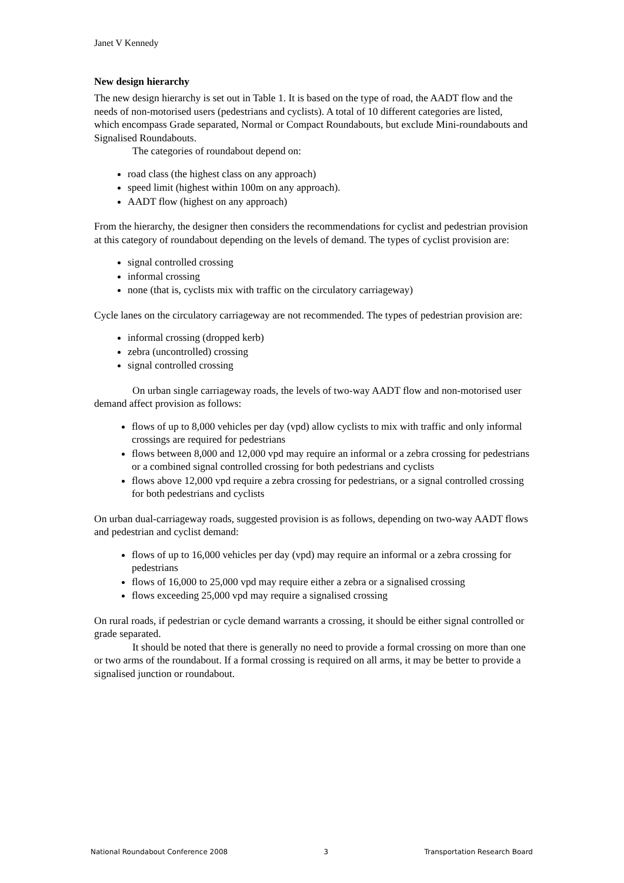Janet V Kennedy
New design hierarchy
The new design hierarchy is set out in Table 1. It is based on the type of road, the AADT flow and the needs of non-motorised users (pedestrians and cyclists). A total of 10 different categories are listed, which encompass Grade separated, Normal or Compact Roundabouts, but exclude Mini-roundabouts and Signalised Roundabouts.
The categories of roundabout depend on:
road class (the highest class on any approach)
speed limit (highest within 100m on any approach).
AADT flow (highest on any approach)
From the hierarchy, the designer then considers the recommendations for cyclist and pedestrian provision at this category of roundabout depending on the levels of demand. The types of cyclist provision are:
signal controlled crossing
informal crossing
none (that is, cyclists mix with traffic on the circulatory carriageway)
Cycle lanes on the circulatory carriageway are not recommended. The types of pedestrian provision are:
informal crossing (dropped kerb)
zebra (uncontrolled) crossing
signal controlled crossing
On urban single carriageway roads, the levels of two-way AADT flow and non-motorised user demand affect provision as follows:
flows of up to 8,000 vehicles per day (vpd) allow cyclists to mix with traffic and only informal crossings are required for pedestrians
flows between 8,000 and 12,000 vpd may require an informal or a zebra crossing for pedestrians or a combined signal controlled crossing for both pedestrians and cyclists
flows above 12,000 vpd require a zebra crossing for pedestrians, or a signal controlled crossing for both pedestrians and cyclists
On urban dual-carriageway roads, suggested provision is as follows, depending on two-way AADT flows and pedestrian and cyclist demand:
flows of up to 16,000 vehicles per day (vpd) may require an informal or a zebra crossing for pedestrians
flows of 16,000 to 25,000 vpd may require either a zebra or a signalised crossing
flows exceeding 25,000 vpd may require a signalised crossing
On rural roads, if pedestrian or cycle demand warrants a crossing, it should be either signal controlled or grade separated.
It should be noted that there is generally no need to provide a formal crossing on more than one or two arms of the roundabout. If a formal crossing is required on all arms, it may be better to provide a signalised junction or roundabout.
National Roundabout Conference 2008 3 Transportation Research Board